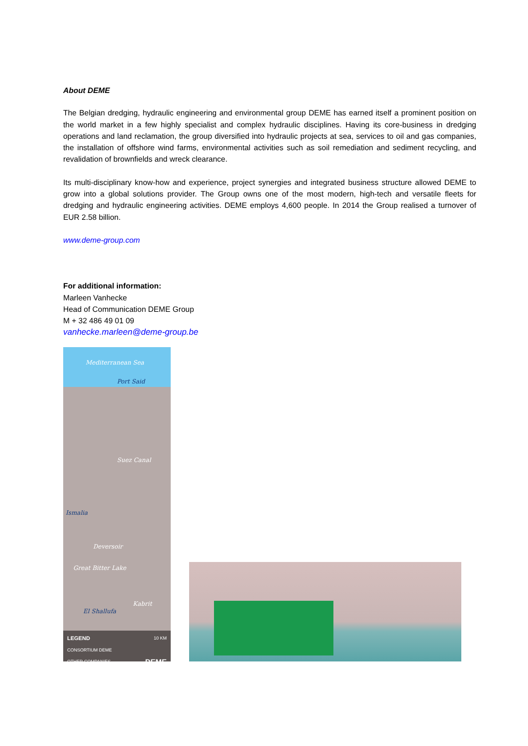About DEME
The Belgian dredging, hydraulic engineering and environmental group DEME has earned itself a prominent position on the world market in a few highly specialist and complex hydraulic disciplines. Having its core-business in dredging operations and land reclamation, the group diversified into hydraulic projects at sea, services to oil and gas companies, the installation of offshore wind farms, environmental activities such as soil remediation and sediment recycling, and revalidation of brownfields and wreck clearance.
Its multi-disciplinary know-how and experience, project synergies and integrated business structure allowed DEME to grow into a global solutions provider. The Group owns one of the most modern, high-tech and versatile fleets for dredging and hydraulic engineering activities. DEME employs 4,600 people. In 2014 the Group realised a turnover of EUR 2.58 billion.
www.deme-group.com
For additional information:
Marleen Vanhecke
Head of Communication DEME Group
M + 32 486 49 01 09
vanhecke.marleen@deme-group.be
Mediterranean Sea
Port Said
Suez Canal
Ismalia
Deversoir
Great Bitter Lake
Kabrit
El Shallufa
LEGEND 10 KM
CONSORTIUM DEME
OTHER COMPANIES DEME